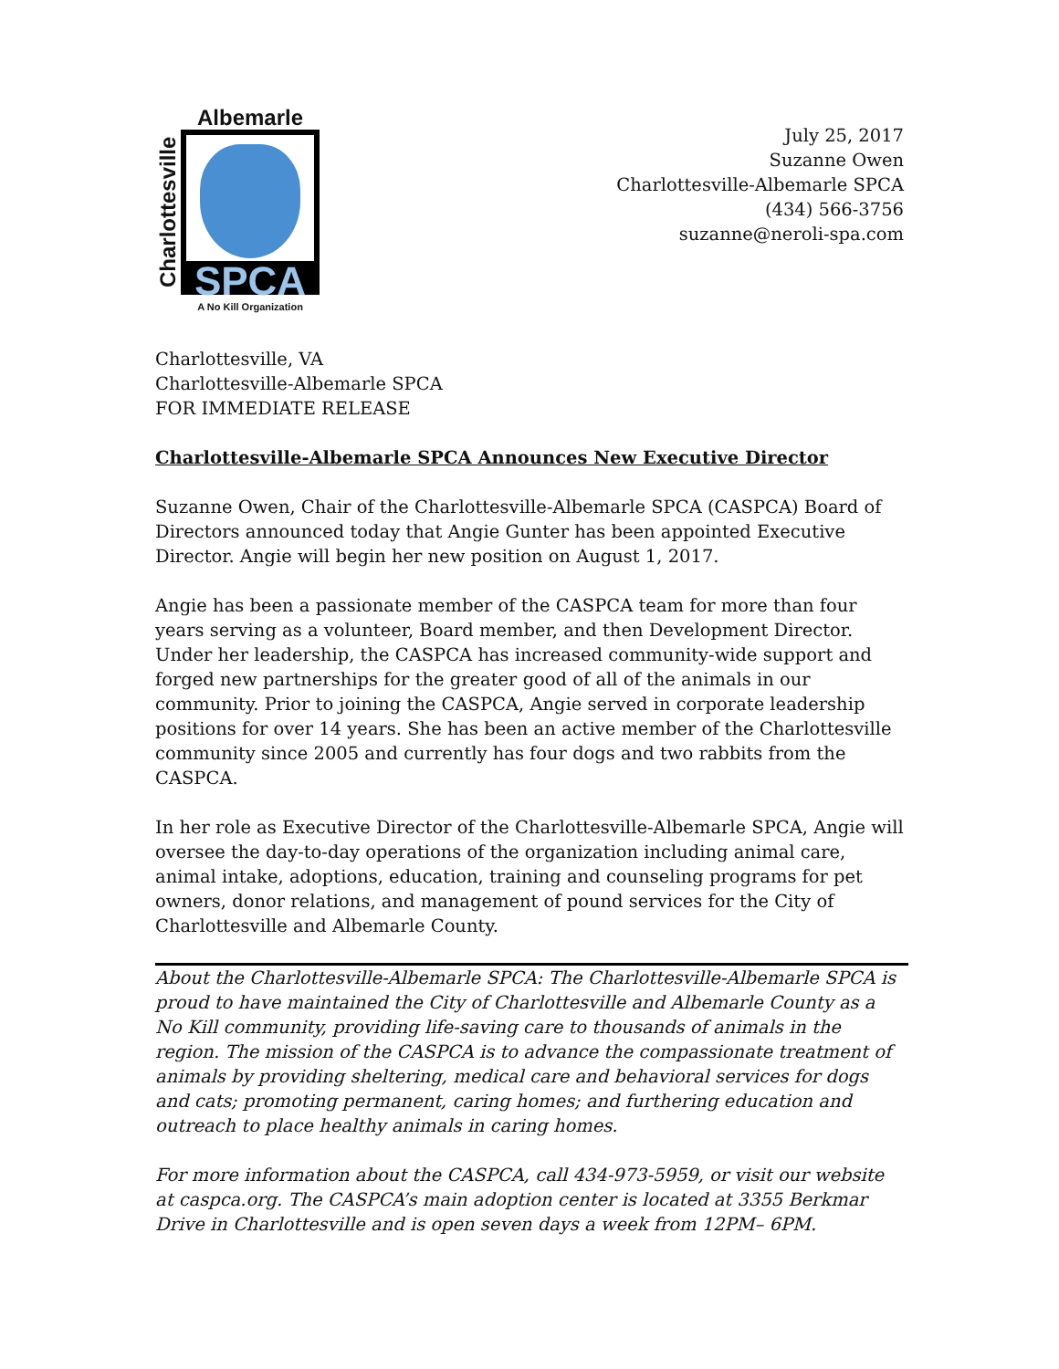Charlottesville
Albemarle
SPCA
A No Kill Organization
July 25, 2017
Suzanne Owen
Charlottesville-Albemarle SPCA
(434) 566-3756
suzanne@neroli-spa.com
Charlottesville, VA
Charlottesville-Albemarle SPCA
FOR IMMEDIATE RELEASE
Charlottesville-Albemarle SPCA Announces New Executive Director
Suzanne Owen, Chair of the Charlottesville-Albemarle SPCA (CASPCA) Board of Directors announced today that Angie Gunter has been appointed Executive Director. Angie will begin her new position on August 1, 2017.
Angie has been a passionate member of the CASPCA team for more than four years serving as a volunteer, Board member, and then Development Director. Under her leadership, the CASPCA has increased community-wide support and forged new partnerships for the greater good of all of the animals in our community. Prior to joining the CASPCA, Angie served in corporate leadership positions for over 14 years. She has been an active member of the Charlottesville community since 2005 and currently has four dogs and two rabbits from the CASPCA.
In her role as Executive Director of the Charlottesville-Albemarle SPCA, Angie will oversee the day-to-day operations of the organization including animal care, animal intake, adoptions, education, training and counseling programs for pet owners, donor relations, and management of pound services for the City of Charlottesville and Albemarle County.
About the Charlottesville-Albemarle SPCA: The Charlottesville-Albemarle SPCA is proud to have maintained the City of Charlottesville and Albemarle County as a No Kill community, providing life-saving care to thousands of animals in the region. The mission of the CASPCA is to advance the compassionate treatment of animals by providing sheltering, medical care and behavioral services for dogs and cats; promoting permanent, caring homes; and furthering education and outreach to place healthy animals in caring homes.
For more information about the CASPCA, call 434-973-5959, or visit our website at caspca.org. The CASPCA’s main adoption center is located at 3355 Berkmar Drive in Charlottesville and is open seven days a week from 12PM– 6PM.